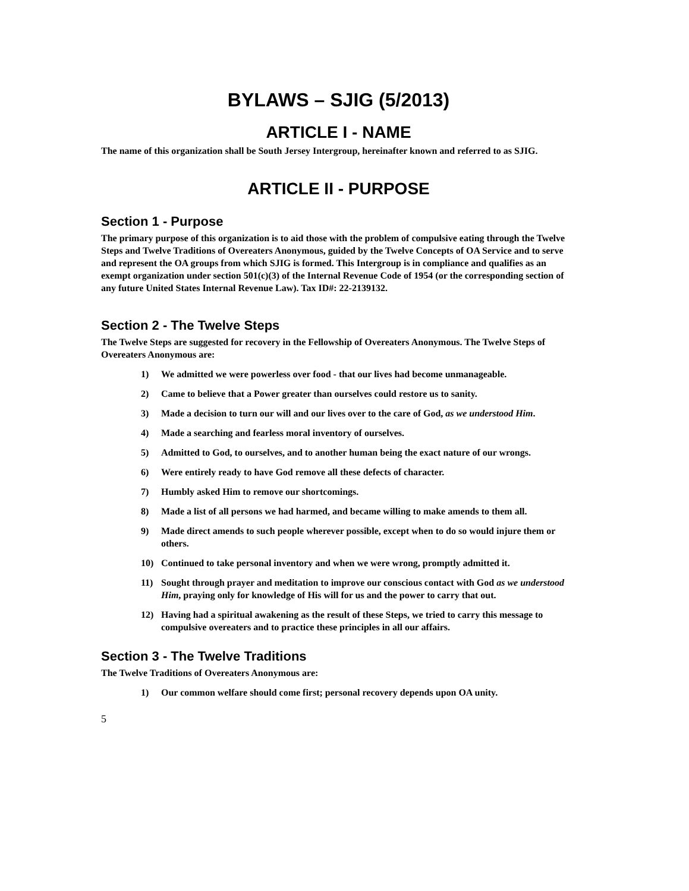BYLAWS – SJIG (5/2013)
ARTICLE I - NAME
The name of this organization shall be South Jersey Intergroup, hereinafter known and referred to as SJIG.
ARTICLE II - PURPOSE
Section 1 - Purpose
The primary purpose of this organization is to aid those with the problem of compulsive eating through the Twelve Steps and Twelve Traditions of Overeaters Anonymous, guided by the Twelve Concepts of OA Service and to serve and represent the OA groups from which SJIG is formed. This Intergroup is in compliance and qualifies as an exempt organization under section 501(c)(3) of the Internal Revenue Code of 1954 (or the corresponding section of any future United States Internal Revenue Law). Tax ID#: 22-2139132.
Section 2 - The Twelve Steps
The Twelve Steps are suggested for recovery in the Fellowship of Overeaters Anonymous. The Twelve Steps of Overeaters Anonymous are:
1) We admitted we were powerless over food - that our lives had become unmanageable.
2) Came to believe that a Power greater than ourselves could restore us to sanity.
3) Made a decision to turn our will and our lives over to the care of God, as we understood Him.
4) Made a searching and fearless moral inventory of ourselves.
5) Admitted to God, to ourselves, and to another human being the exact nature of our wrongs.
6) Were entirely ready to have God remove all these defects of character.
7) Humbly asked Him to remove our shortcomings.
8) Made a list of all persons we had harmed, and became willing to make amends to them all.
9) Made direct amends to such people wherever possible, except when to do so would injure them or others.
10) Continued to take personal inventory and when we were wrong, promptly admitted it.
11) Sought through prayer and meditation to improve our conscious contact with God as we understood Him, praying only for knowledge of His will for us and the power to carry that out.
12) Having had a spiritual awakening as the result of these Steps, we tried to carry this message to compulsive overeaters and to practice these principles in all our affairs.
Section 3 - The Twelve Traditions
The Twelve Traditions of Overeaters Anonymous are:
1) Our common welfare should come first; personal recovery depends upon OA unity.
5